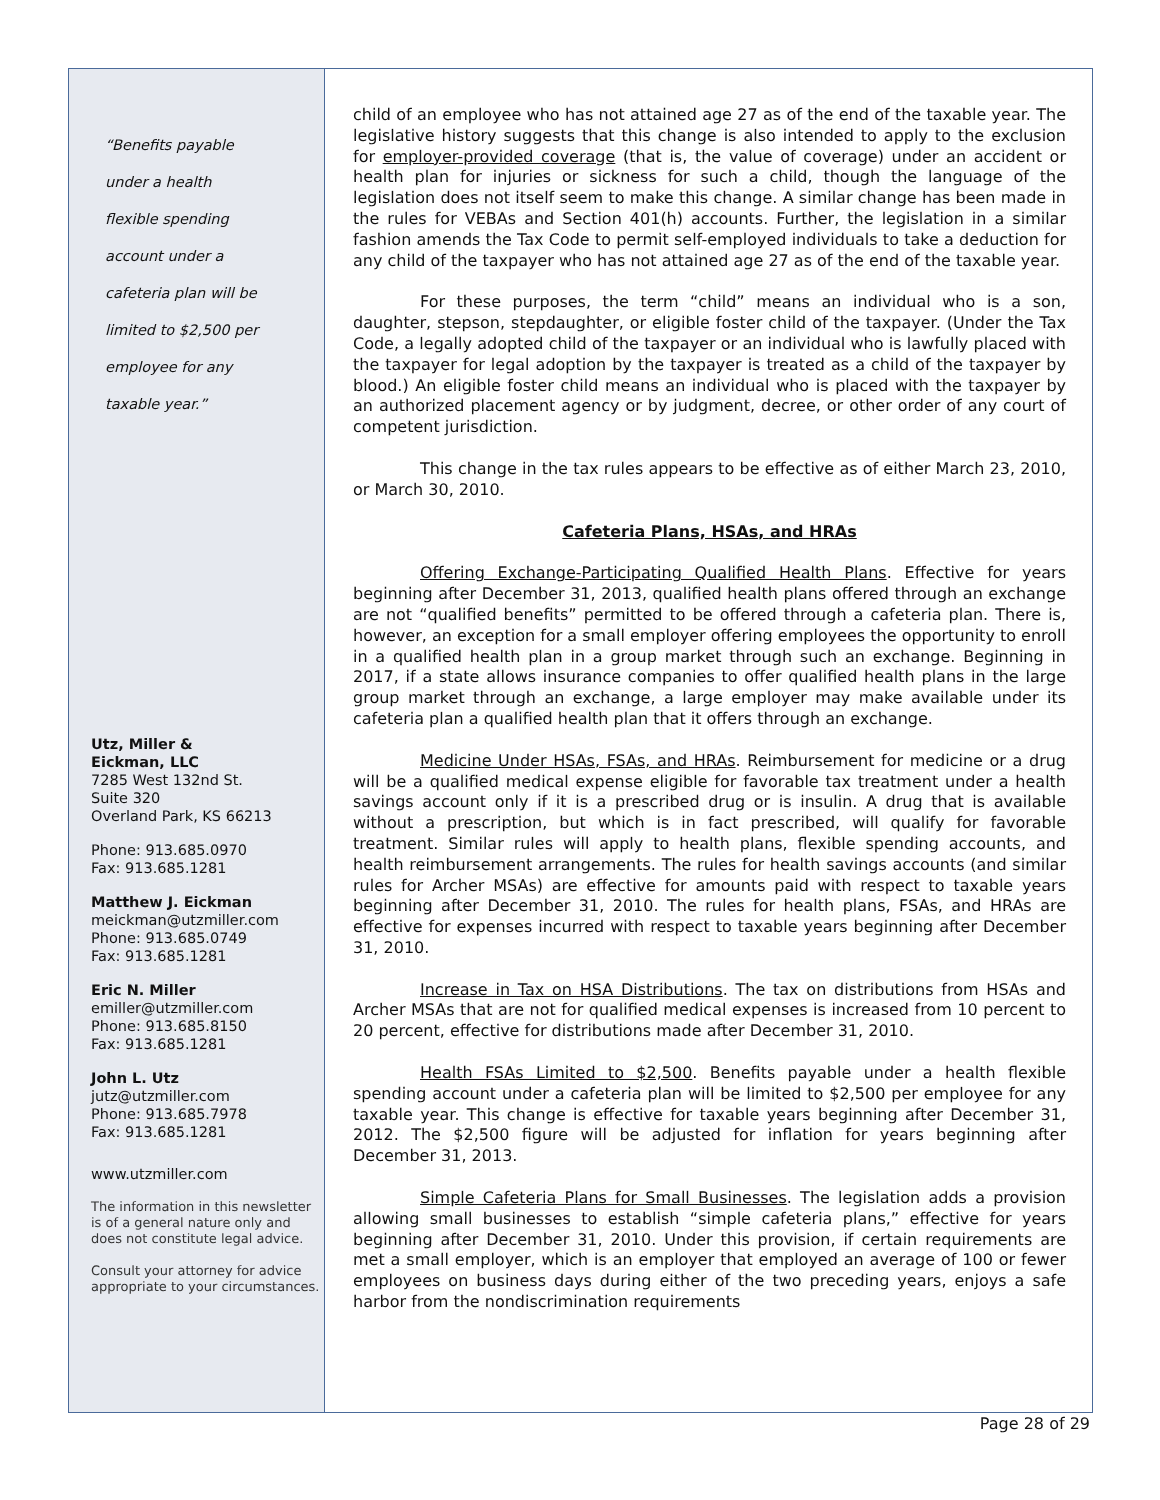“Benefits payable
under a health
flexible spending
account under a
cafeteria plan will be
limited to $2,500 per
employee for any
taxable year.”
Utz, Miller &
Eickman, LLC
7285 West 132nd St.
Suite 320
Overland Park, KS 66213
Phone: 913.685.0970
Fax: 913.685.1281
Matthew J. Eickman
meickman@utzmiller.com
Phone: 913.685.0749
Fax: 913.685.1281
Eric N. Miller
emiller@utzmiller.com
Phone: 913.685.8150
Fax: 913.685.1281
John L. Utz
jutz@utzmiller.com
Phone: 913.685.7978
Fax: 913.685.1281
www.utzmiller.com
The information in this newsletter is of a general nature only and does not constitute legal advice.
Consult your attorney for advice appropriate to your circumstances.
child of an employee who has not attained age 27 as of the end of the taxable year. The legislative history suggests that this change is also intended to apply to the exclusion for employer-provided coverage (that is, the value of coverage) under an accident or health plan for injuries or sickness for such a child, though the language of the legislation does not itself seem to make this change. A similar change has been made in the rules for VEBAs and Section 401(h) accounts. Further, the legislation in a similar fashion amends the Tax Code to permit self-employed individuals to take a deduction for any child of the taxpayer who has not attained age 27 as of the end of the taxable year.
For these purposes, the term “child” means an individual who is a son, daughter, stepson, stepdaughter, or eligible foster child of the taxpayer. (Under the Tax Code, a legally adopted child of the taxpayer or an individual who is lawfully placed with the taxpayer for legal adoption by the taxpayer is treated as a child of the taxpayer by blood.) An eligible foster child means an individual who is placed with the taxpayer by an authorized placement agency or by judgment, decree, or other order of any court of competent jurisdiction.
This change in the tax rules appears to be effective as of either March 23, 2010, or March 30, 2010.
Cafeteria Plans, HSAs, and HRAs
Offering Exchange-Participating Qualified Health Plans. Effective for years beginning after December 31, 2013, qualified health plans offered through an exchange are not “qualified benefits” permitted to be offered through a cafeteria plan. There is, however, an exception for a small employer offering employees the opportunity to enroll in a qualified health plan in a group market through such an exchange. Beginning in 2017, if a state allows insurance companies to offer qualified health plans in the large group market through an exchange, a large employer may make available under its cafeteria plan a qualified health plan that it offers through an exchange.
Medicine Under HSAs, FSAs, and HRAs. Reimbursement for medicine or a drug will be a qualified medical expense eligible for favorable tax treatment under a health savings account only if it is a prescribed drug or is insulin. A drug that is available without a prescription, but which is in fact prescribed, will qualify for favorable treatment. Similar rules will apply to health plans, flexible spending accounts, and health reimbursement arrangements. The rules for health savings accounts (and similar rules for Archer MSAs) are effective for amounts paid with respect to taxable years beginning after December 31, 2010. The rules for health plans, FSAs, and HRAs are effective for expenses incurred with respect to taxable years beginning after December 31, 2010.
Increase in Tax on HSA Distributions. The tax on distributions from HSAs and Archer MSAs that are not for qualified medical expenses is increased from 10 percent to 20 percent, effective for distributions made after December 31, 2010.
Health FSAs Limited to $2,500. Benefits payable under a health flexible spending account under a cafeteria plan will be limited to $2,500 per employee for any taxable year. This change is effective for taxable years beginning after December 31, 2012. The $2,500 figure will be adjusted for inflation for years beginning after December 31, 2013.
Simple Cafeteria Plans for Small Businesses. The legislation adds a provision allowing small businesses to establish “simple cafeteria plans,” effective for years beginning after December 31, 2010. Under this provision, if certain requirements are met a small employer, which is an employer that employed an average of 100 or fewer employees on business days during either of the two preceding years, enjoys a safe harbor from the nondiscrimination requirements
Page 28 of 29